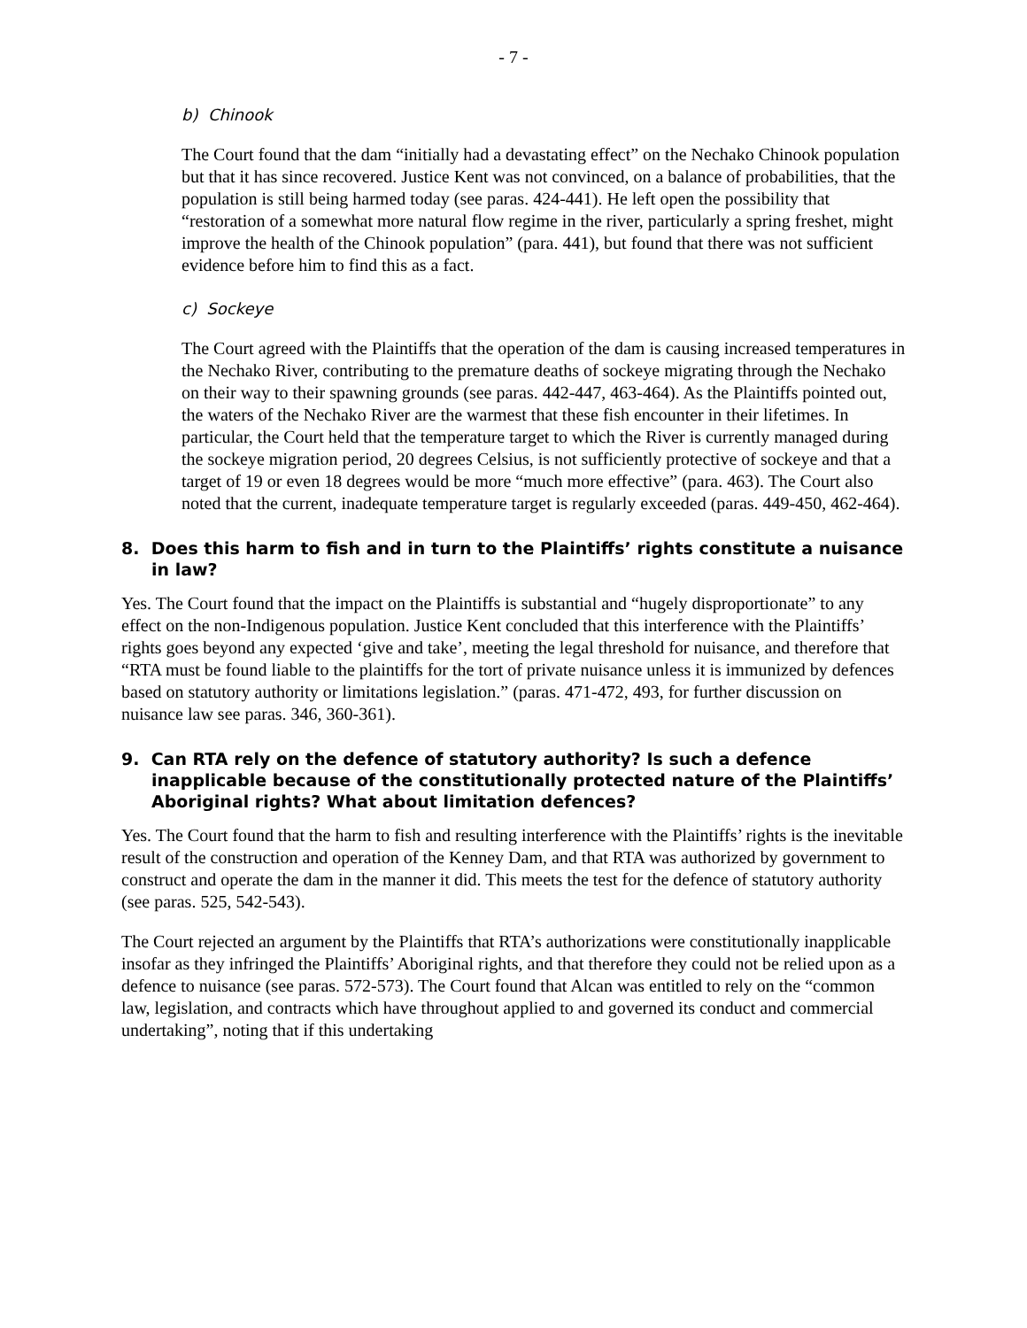- 7 -
b) Chinook
The Court found that the dam “initially had a devastating effect” on the Nechako Chinook population but that it has since recovered. Justice Kent was not convinced, on a balance of probabilities, that the population is still being harmed today (see paras. 424-441). He left open the possibility that “restoration of a somewhat more natural flow regime in the river, particularly a spring freshet, might improve the health of the Chinook population” (para. 441), but found that there was not sufficient evidence before him to find this as a fact.
c) Sockeye
The Court agreed with the Plaintiffs that the operation of the dam is causing increased temperatures in the Nechako River, contributing to the premature deaths of sockeye migrating through the Nechako on their way to their spawning grounds (see paras. 442-447, 463-464). As the Plaintiffs pointed out, the waters of the Nechako River are the warmest that these fish encounter in their lifetimes. In particular, the Court held that the temperature target to which the River is currently managed during the sockeye migration period, 20 degrees Celsius, is not sufficiently protective of sockeye and that a target of 19 or even 18 degrees would be more “much more effective” (para. 463). The Court also noted that the current, inadequate temperature target is regularly exceeded (paras. 449-450, 462-464).
8. Does this harm to fish and in turn to the Plaintiffs’ rights constitute a nuisance in law?
Yes. The Court found that the impact on the Plaintiffs is substantial and “hugely disproportionate” to any effect on the non-Indigenous population. Justice Kent concluded that this interference with the Plaintiffs’ rights goes beyond any expected ‘give and take’, meeting the legal threshold for nuisance, and therefore that “RTA must be found liable to the plaintiffs for the tort of private nuisance unless it is immunized by defences based on statutory authority or limitations legislation.” (paras. 471-472, 493, for further discussion on nuisance law see paras. 346, 360-361).
9. Can RTA rely on the defence of statutory authority? Is such a defence inapplicable because of the constitutionally protected nature of the Plaintiffs’ Aboriginal rights? What about limitation defences?
Yes. The Court found that the harm to fish and resulting interference with the Plaintiffs’ rights is the inevitable result of the construction and operation of the Kenney Dam, and that RTA was authorized by government to construct and operate the dam in the manner it did. This meets the test for the defence of statutory authority (see paras. 525, 542-543).
The Court rejected an argument by the Plaintiffs that RTA’s authorizations were constitutionally inapplicable insofar as they infringed the Plaintiffs’ Aboriginal rights, and that therefore they could not be relied upon as a defence to nuisance (see paras. 572-573). The Court found that Alcan was entitled to rely on the “common law, legislation, and contracts which have throughout applied to and governed its conduct and commercial undertaking”, noting that if this undertaking